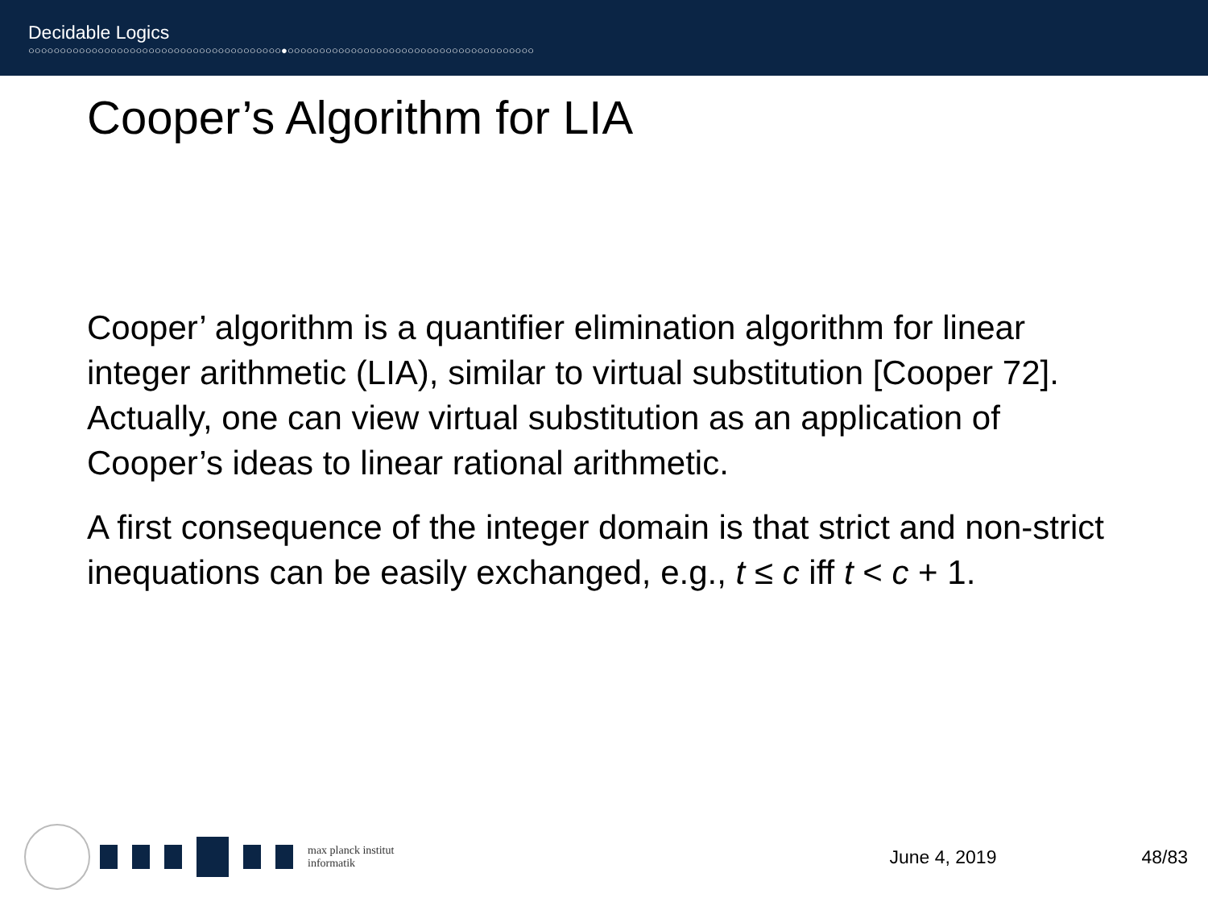Decidable Logics
○○○○○○○○○○○○○○○○○○○○○○○○○○○○○○○○○○○○○○○○●○○○○○○○○○○○○○○○○○○○○○○○○○○○○○○○○○○○○○○○
Cooper’s Algorithm for LIA
Cooper’ algorithm is a quantifier elimination algorithm for linear integer arithmetic (LIA), similar to virtual substitution [Cooper 72]. Actually, one can view virtual substitution as an application of Cooper’s ideas to linear rational arithmetic.
A first consequence of the integer domain is that strict and non-strict inequations can be easily exchanged, e.g., t ≤ c iff t < c + 1.
max planck institut
informatik
June 4, 2019 48/83